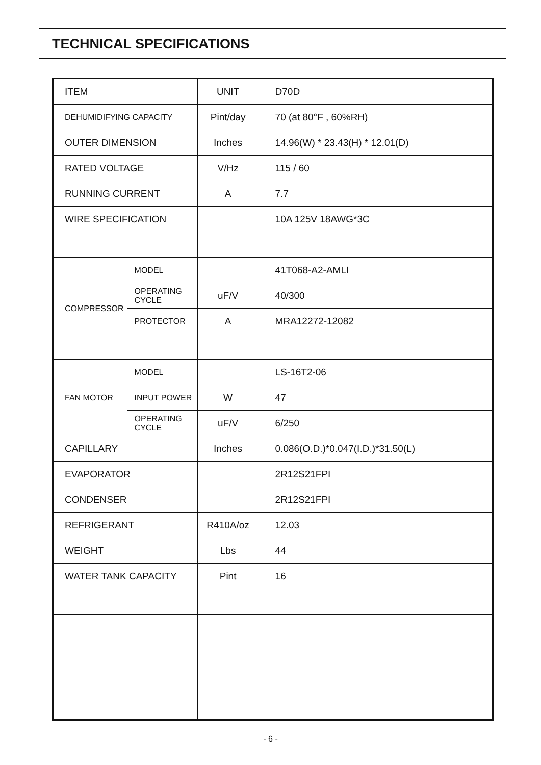TECHNICAL SPECIFICATIONS
| ITEM | | UNIT | D70D |
| DEHUMIDIFYING CAPACITY | | Pint/day | 70 (at 80°F , 60%RH) |
| OUTER DIMENSION | | Inches | 14.96(W) * 23.43(H) * 12.01(D) |
| RATED VOLTAGE | | V/Hz | 115 / 60 |
| RUNNING CURRENT | | A | 7.7 |
| WIRE SPECIFICATION | | | 10A 125V 18AWG*3C |
| COMPRESSOR | MODEL | | 41T068-A2-AMLI |
| | OPERATING CYCLE | uF/V | 40/300 |
| | PROTECTOR | A | MRA12272-12082 |
| FAN MOTOR | MODEL | | LS-16T2-06 |
| | INPUT POWER | W | 47 |
| | OPERATING CYCLE | uF/V | 6/250 |
| CAPILLARY | | Inches | 0.086(O.D.)*0.047(I.D.)*31.50(L) |
| EVAPORATOR | | | 2R12S21FPI |
| CONDENSER | | | 2R12S21FPI |
| REFRIGERANT | | R410A/oz | 12.03 |
| WEIGHT | | Lbs | 44 |
| WATER TANK CAPACITY | | Pint | 16 |
- 6 -